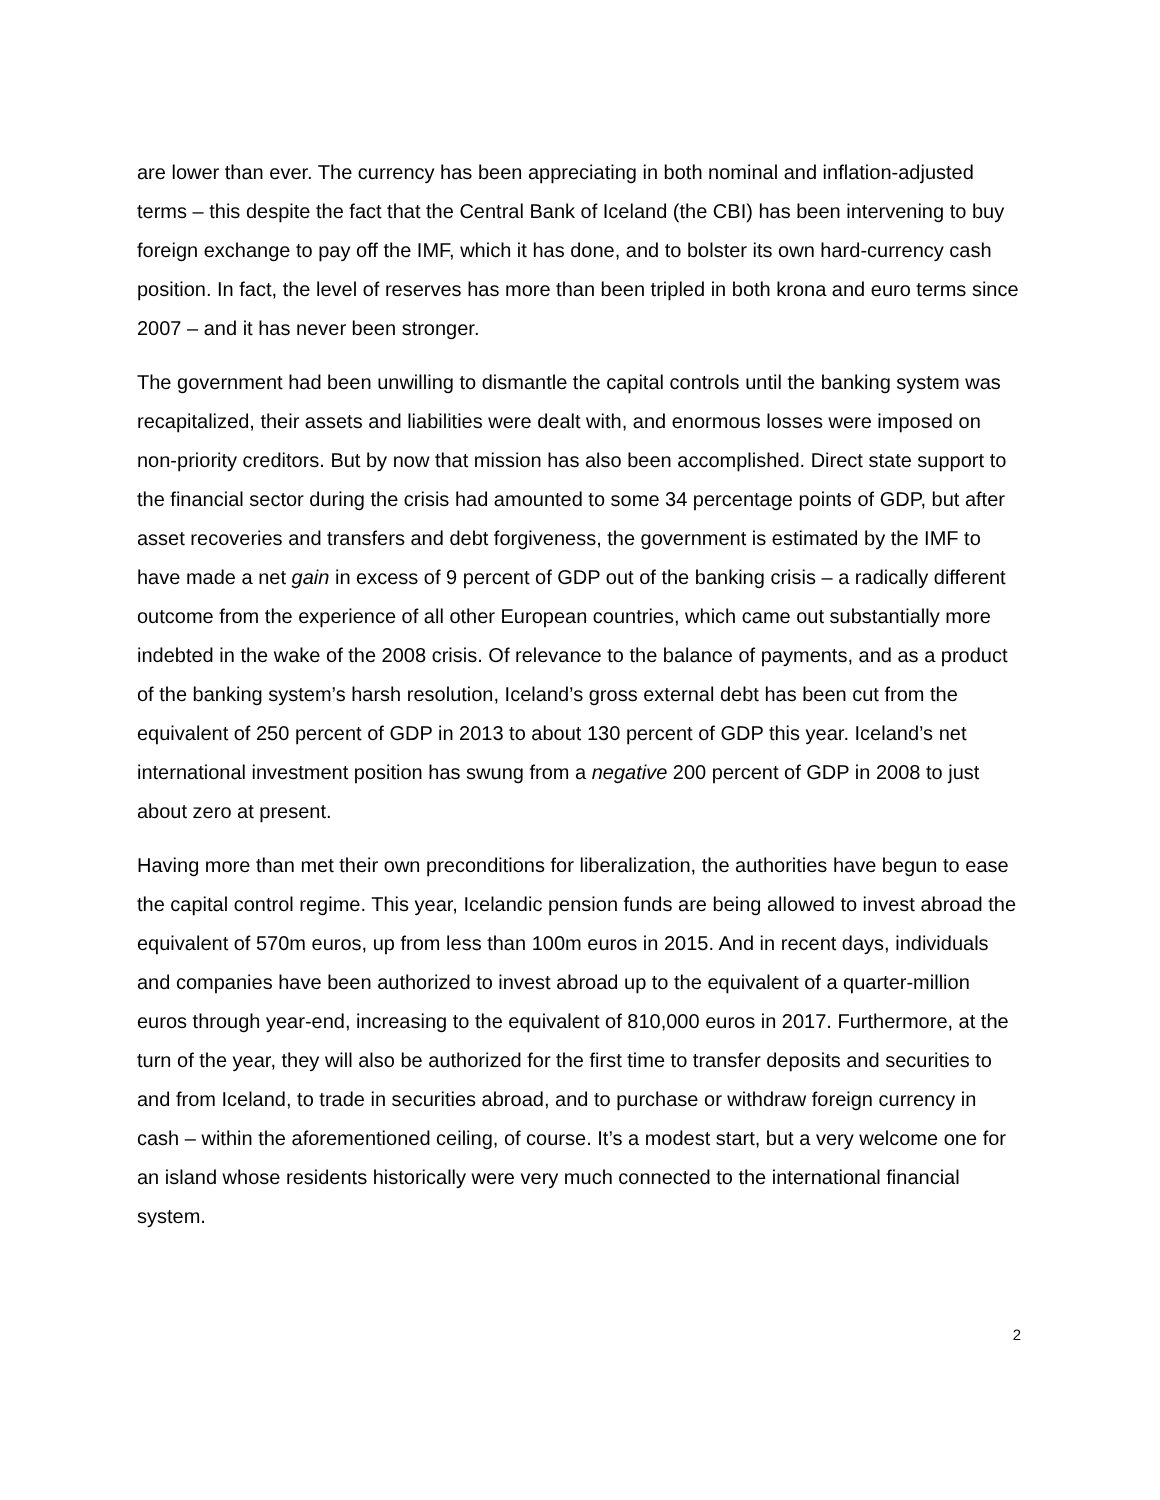are lower than ever. The currency has been appreciating in both nominal and inflation-adjusted terms – this despite the fact that the Central Bank of Iceland (the CBI) has been intervening to buy foreign exchange to pay off the IMF, which it has done, and to bolster its own hard-currency cash position. In fact, the level of reserves has more than been tripled in both krona and euro terms since 2007 – and it has never been stronger.
The government had been unwilling to dismantle the capital controls until the banking system was recapitalized, their assets and liabilities were dealt with, and enormous losses were imposed on non-priority creditors. But by now that mission has also been accomplished. Direct state support to the financial sector during the crisis had amounted to some 34 percentage points of GDP, but after asset recoveries and transfers and debt forgiveness, the government is estimated by the IMF to have made a net gain in excess of 9 percent of GDP out of the banking crisis – a radically different outcome from the experience of all other European countries, which came out substantially more indebted in the wake of the 2008 crisis. Of relevance to the balance of payments, and as a product of the banking system’s harsh resolution, Iceland’s gross external debt has been cut from the equivalent of 250 percent of GDP in 2013 to about 130 percent of GDP this year. Iceland’s net international investment position has swung from a negative 200 percent of GDP in 2008 to just about zero at present.
Having more than met their own preconditions for liberalization, the authorities have begun to ease the capital control regime. This year, Icelandic pension funds are being allowed to invest abroad the equivalent of 570m euros, up from less than 100m euros in 2015. And in recent days, individuals and companies have been authorized to invest abroad up to the equivalent of a quarter-million euros through year-end, increasing to the equivalent of 810,000 euros in 2017. Furthermore, at the turn of the year, they will also be authorized for the first time to transfer deposits and securities to and from Iceland, to trade in securities abroad, and to purchase or withdraw foreign currency in cash – within the aforementioned ceiling, of course. It’s a modest start, but a very welcome one for an island whose residents historically were very much connected to the international financial system.
2